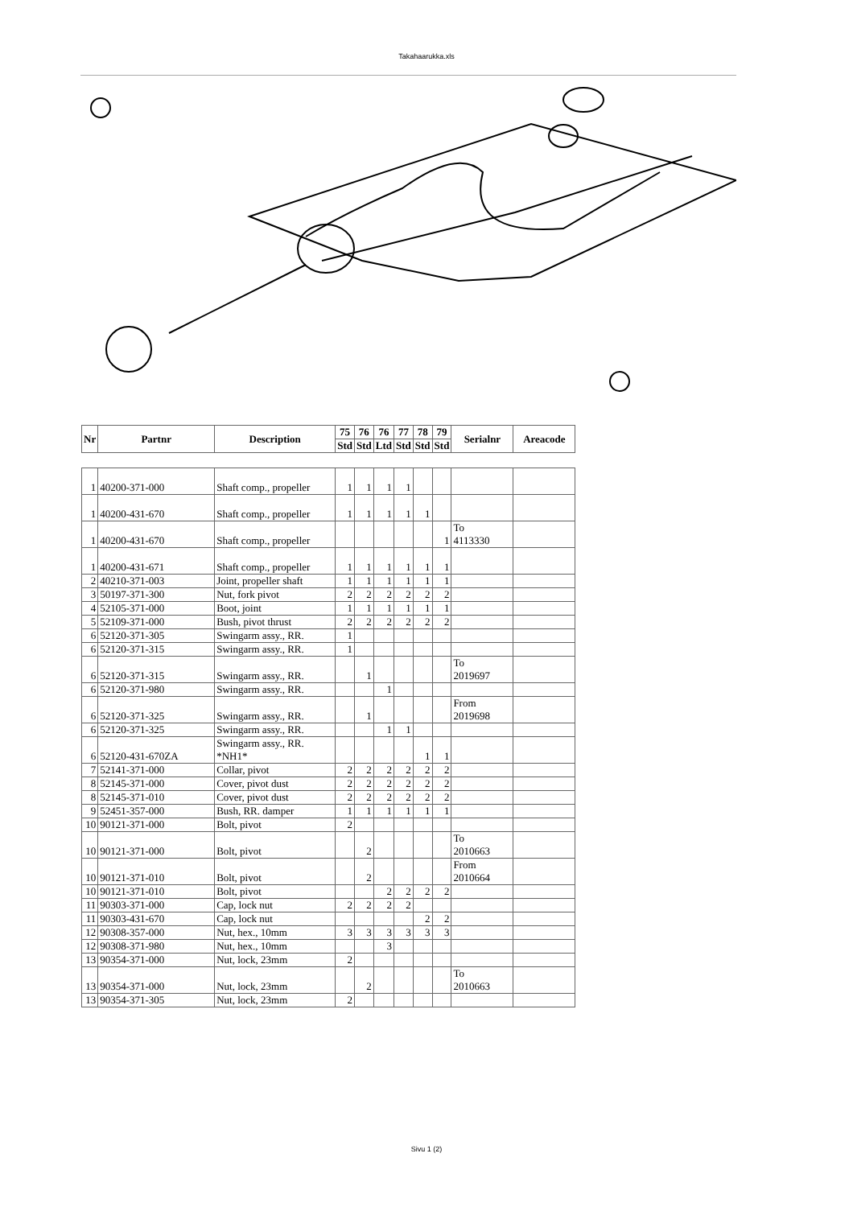Takahaarukka.xls
| Nr | Partnr | Description | 75 | 76 | 76 | 77 | 78 | 79 | Serialnr | Areacode |
| --- | --- | --- | --- | --- | --- | --- | --- | --- | --- | --- |
| | | | Std | Std | Ltd | Std | Std | Std | | |
| 1 | 40200-371-000 | Shaft comp., propeller | 1 | 1 | 1 | 1 | | | | |
| 1 | 40200-431-670 | Shaft comp., propeller | 1 | 1 | 1 | 1 | 1 | | | |
| 1 | 40200-431-670 | Shaft comp., propeller | | | | | | 1 | To 4113330 | |
| 1 | 40200-431-671 | Shaft comp., propeller | 1 | 1 | 1 | 1 | 1 | 1 | | |
| 2 | 40210-371-003 | Joint, propeller shaft | 1 | 1 | 1 | 1 | 1 | 1 | | |
| 3 | 50197-371-300 | Nut, fork pivot | 2 | 2 | 2 | 2 | 2 | 2 | | |
| 4 | 52105-371-000 | Boot, joint | 1 | 1 | 1 | 1 | 1 | 1 | | |
| 5 | 52109-371-000 | Bush, pivot thrust | 2 | 2 | 2 | 2 | 2 | 2 | | |
| 6 | 52120-371-305 | Swingarm assy., RR. | 1 | | | | | | | |
| 6 | 52120-371-315 | Swingarm assy., RR. | 1 | | | | | | | |
| 6 | 52120-371-315 | Swingarm assy., RR. | | 1 | | | | | To 2019697 | |
| 6 | 52120-371-980 | Swingarm assy., RR. | | | 1 | | | | | |
| 6 | 52120-371-325 | Swingarm assy., RR. | | 1 | | | | | From 2019698 | |
| 6 | 52120-371-325 | Swingarm assy., RR. | | | 1 | 1 | | | | |
| 6 | 52120-431-670ZA | Swingarm assy., RR. *NH1* | | | | | 1 | 1 | | |
| 7 | 52141-371-000 | Collar, pivot | 2 | 2 | 2 | 2 | 2 | 2 | | |
| 8 | 52145-371-000 | Cover, pivot dust | 2 | 2 | 2 | 2 | 2 | 2 | | |
| 8 | 52145-371-010 | Cover, pivot dust | 2 | 2 | 2 | 2 | 2 | 2 | | |
| 9 | 52451-357-000 | Bush, RR. damper | 1 | 1 | 1 | 1 | 1 | 1 | | |
| 10 | 90121-371-000 | Bolt, pivot | 2 | | | | | | | |
| 10 | 90121-371-000 | Bolt, pivot | | 2 | | | | | To 2010663 | |
| 10 | 90121-371-010 | Bolt, pivot | | 2 | | | | | From 2010664 | |
| 10 | 90121-371-010 | Bolt, pivot | | | 2 | 2 | 2 | 2 | | |
| 11 | 90303-371-000 | Cap, lock nut | 2 | 2 | 2 | 2 | | | | |
| 11 | 90303-431-670 | Cap, lock nut | | | | | 2 | 2 | | |
| 12 | 90308-357-000 | Nut, hex., 10mm | 3 | 3 | 3 | 3 | 3 | 3 | | |
| 12 | 90308-371-980 | Nut, hex., 10mm | | | 3 | | | | | |
| 13 | 90354-371-000 | Nut, lock, 23mm | 2 | | | | | | | |
| 13 | 90354-371-000 | Nut, lock, 23mm | | 2 | | | | | To 2010663 | |
| 13 | 90354-371-305 | Nut, lock, 23mm | 2 | | | | | | | |
Sivu 1 (2)